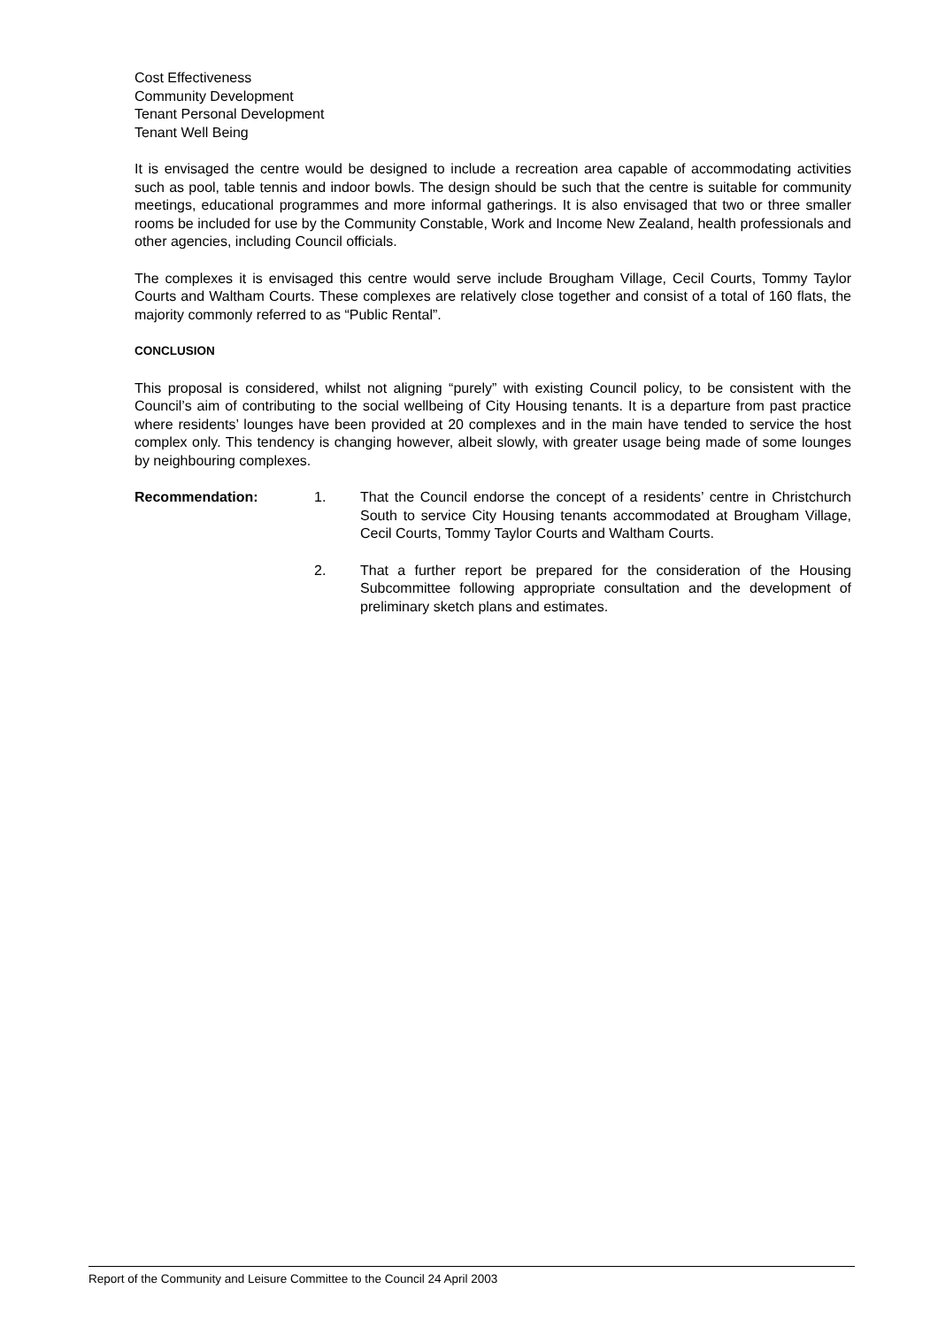Cost Effectiveness
Community Development
Tenant Personal Development
Tenant Well Being
It is envisaged the centre would be designed to include a recreation area capable of accommodating activities such as pool, table tennis and indoor bowls. The design should be such that the centre is suitable for community meetings, educational programmes and more informal gatherings. It is also envisaged that two or three smaller rooms be included for use by the Community Constable, Work and Income New Zealand, health professionals and other agencies, including Council officials.
The complexes it is envisaged this centre would serve include Brougham Village, Cecil Courts, Tommy Taylor Courts and Waltham Courts. These complexes are relatively close together and consist of a total of 160 flats, the majority commonly referred to as “Public Rental”.
CONCLUSION
This proposal is considered, whilst not aligning “purely” with existing Council policy, to be consistent with the Council’s aim of contributing to the social wellbeing of City Housing tenants. It is a departure from past practice where residents’ lounges have been provided at 20 complexes and in the main have tended to service the host complex only. This tendency is changing however, albeit slowly, with greater usage being made of some lounges by neighbouring complexes.
Recommendation: 1. That the Council endorse the concept of a residents’ centre in Christchurch South to service City Housing tenants accommodated at Brougham Village, Cecil Courts, Tommy Taylor Courts and Waltham Courts.
2. That a further report be prepared for the consideration of the Housing Subcommittee following appropriate consultation and the development of preliminary sketch plans and estimates.
Report of the Community and Leisure Committee to the Council 24 April 2003